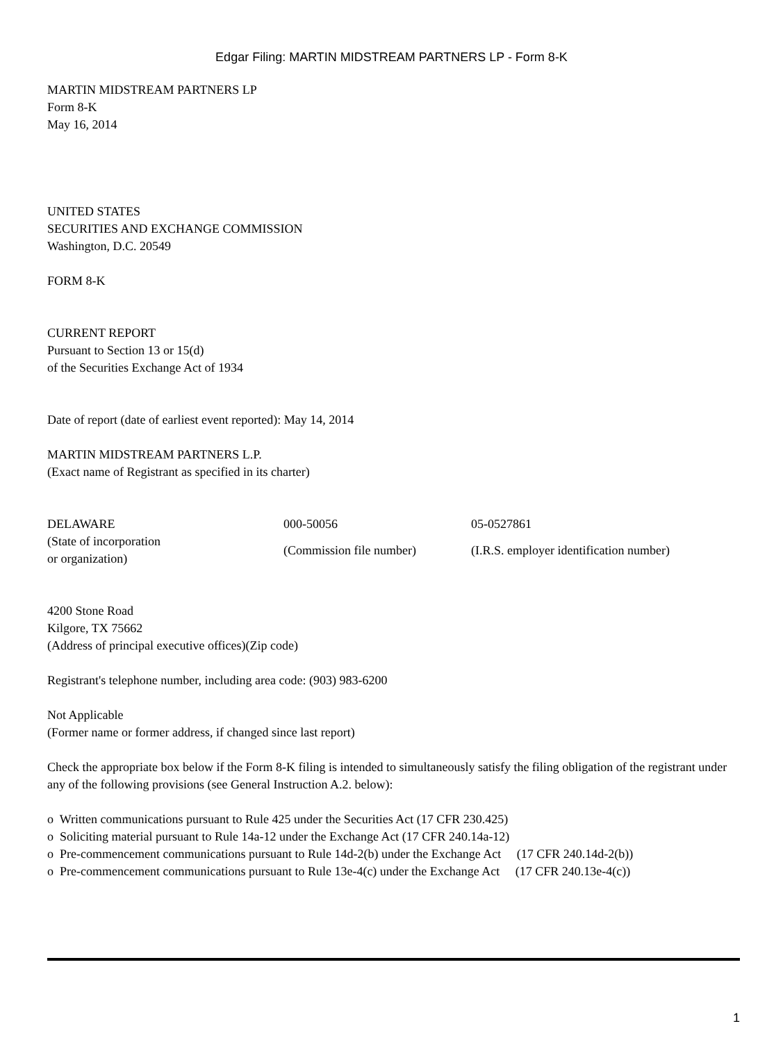Edgar Filing: MARTIN MIDSTREAM PARTNERS LP - Form 8-K
MARTIN MIDSTREAM PARTNERS LP
Form 8-K
May 16, 2014
UNITED STATES
SECURITIES AND EXCHANGE COMMISSION
Washington, D.C. 20549
FORM 8-K
CURRENT REPORT
Pursuant to Section 13 or 15(d)
of the Securities Exchange Act of 1934
Date of report (date of earliest event reported): May 14, 2014
MARTIN MIDSTREAM PARTNERS L.P.
(Exact name of Registrant as specified in its charter)
| DELAWARE | 000-50056 | 05-0527861 |
| (State of incorporation or organization) | (Commission file number) | (I.R.S. employer identification number) |
4200 Stone Road
Kilgore, TX 75662
(Address of principal executive offices)(Zip code)
Registrant's telephone number, including area code: (903) 983-6200
Not Applicable
(Former name or former address, if changed since last report)
Check the appropriate box below if the Form 8-K filing is intended to simultaneously satisfy the filing obligation of the registrant under any of the following provisions (see General Instruction A.2. below):
o Written communications pursuant to Rule 425 under the Securities Act (17 CFR 230.425)
o Soliciting material pursuant to Rule 14a-12 under the Exchange Act (17 CFR 240.14a-12)
o Pre-commencement communications pursuant to Rule 14d-2(b) under the Exchange Act (17 CFR 240.14d-2(b))
o Pre-commencement communications pursuant to Rule 13e-4(c) under the Exchange Act (17 CFR 240.13e-4(c))
1